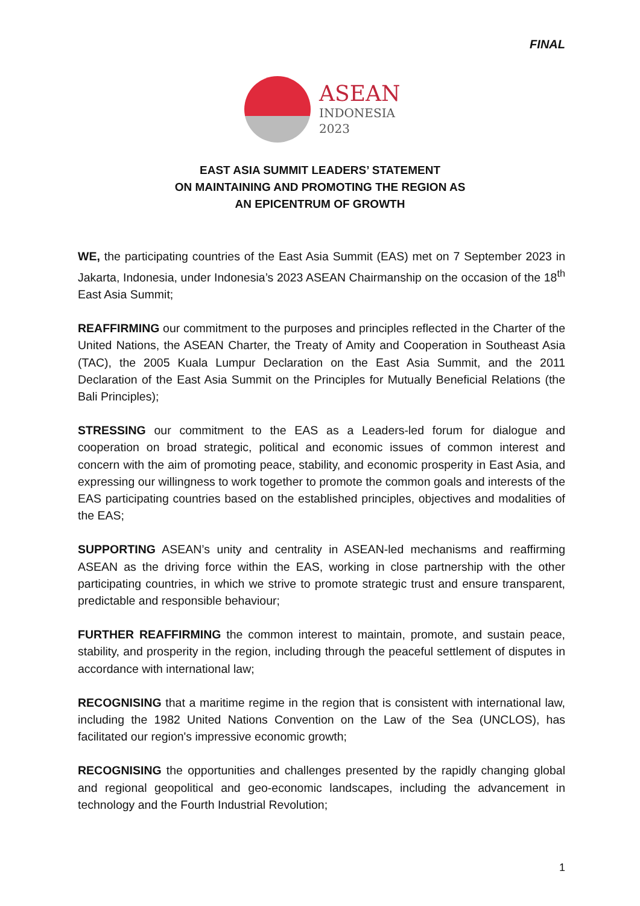FINAL
ASEAN
INDONESIA
2023
EAST ASIA SUMMIT LEADERS’ STATEMENT
ON MAINTAINING AND PROMOTING THE REGION AS
AN EPICENTRUM OF GROWTH
WE, the participating countries of the East Asia Summit (EAS) met on 7 September 2023 in Jakarta, Indonesia, under Indonesia’s 2023 ASEAN Chairmanship on the occasion of the 18<sup>th</sup> East Asia Summit;
REAFFIRMING our commitment to the purposes and principles reflected in the Charter of the United Nations, the ASEAN Charter, the Treaty of Amity and Cooperation in Southeast Asia (TAC), the 2005 Kuala Lumpur Declaration on the East Asia Summit, and the 2011 Declaration of the East Asia Summit on the Principles for Mutually Beneficial Relations (the Bali Principles);
STRESSING our commitment to the EAS as a Leaders-led forum for dialogue and cooperation on broad strategic, political and economic issues of common interest and concern with the aim of promoting peace, stability, and economic prosperity in East Asia, and expressing our willingness to work together to promote the common goals and interests of the EAS participating countries based on the established principles, objectives and modalities of the EAS;
SUPPORTING ASEAN’s unity and centrality in ASEAN-led mechanisms and reaffirming ASEAN as the driving force within the EAS, working in close partnership with the other participating countries, in which we strive to promote strategic trust and ensure transparent, predictable and responsible behaviour;
FURTHER REAFFIRMING the common interest to maintain, promote, and sustain peace, stability, and prosperity in the region, including through the peaceful settlement of disputes in accordance with international law;
RECOGNISING that a maritime regime in the region that is consistent with international law, including the 1982 United Nations Convention on the Law of the Sea (UNCLOS), has facilitated our region's impressive economic growth;
RECOGNISING the opportunities and challenges presented by the rapidly changing global and regional geopolitical and geo-economic landscapes, including the advancement in technology and the Fourth Industrial Revolution;
1